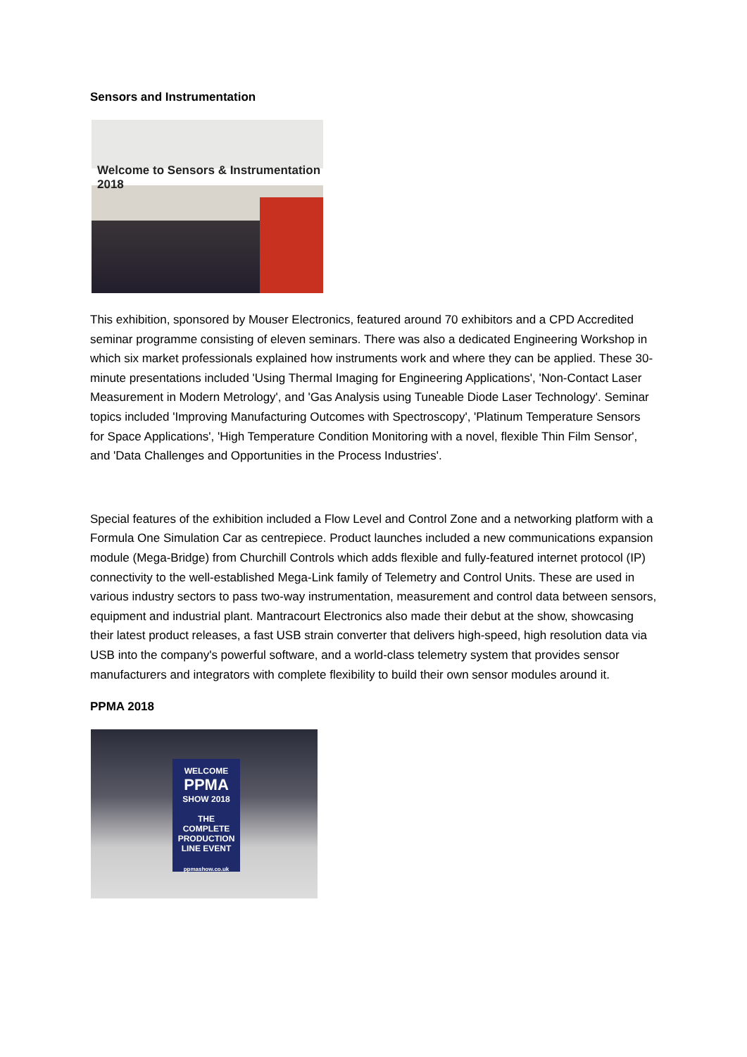Sensors and Instrumentation
Welcome to Sensors & Instrumentation 2018
This exhibition, sponsored by Mouser Electronics, featured around 70 exhibitors and a CPD Accredited seminar programme consisting of eleven seminars. There was also a dedicated Engineering Workshop in which six market professionals explained how instruments work and where they can be applied. These 30-minute presentations included 'Using Thermal Imaging for Engineering Applications', 'Non-Contact Laser Measurement in Modern Metrology', and 'Gas Analysis using Tuneable Diode Laser Technology'. Seminar topics included 'Improving Manufacturing Outcomes with Spectroscopy', 'Platinum Temperature Sensors for Space Applications', 'High Temperature Condition Monitoring with a novel, flexible Thin Film Sensor', and 'Data Challenges and Opportunities in the Process Industries'.
Special features of the exhibition included a Flow Level and Control Zone and a networking platform with a Formula One Simulation Car as centrepiece. Product launches included a new communications expansion module (Mega-Bridge) from Churchill Controls which adds flexible and fully-featured internet protocol (IP) connectivity to the well-established Mega-Link family of Telemetry and Control Units. These are used in various industry sectors to pass two-way instrumentation, measurement and control data between sensors, equipment and industrial plant. Mantracourt Electronics also made their debut at the show, showcasing their latest product releases, a fast USB strain converter that delivers high-speed, high resolution data via USB into the company's powerful software, and a world-class telemetry system that provides sensor manufacturers and integrators with complete flexibility to build their own sensor modules around it.
PPMA 2018
WELCOME
PPMA
SHOW 2018
THE
COMPLETE
PRODUCTION
LINE EVENT
ppmashow.co.uk